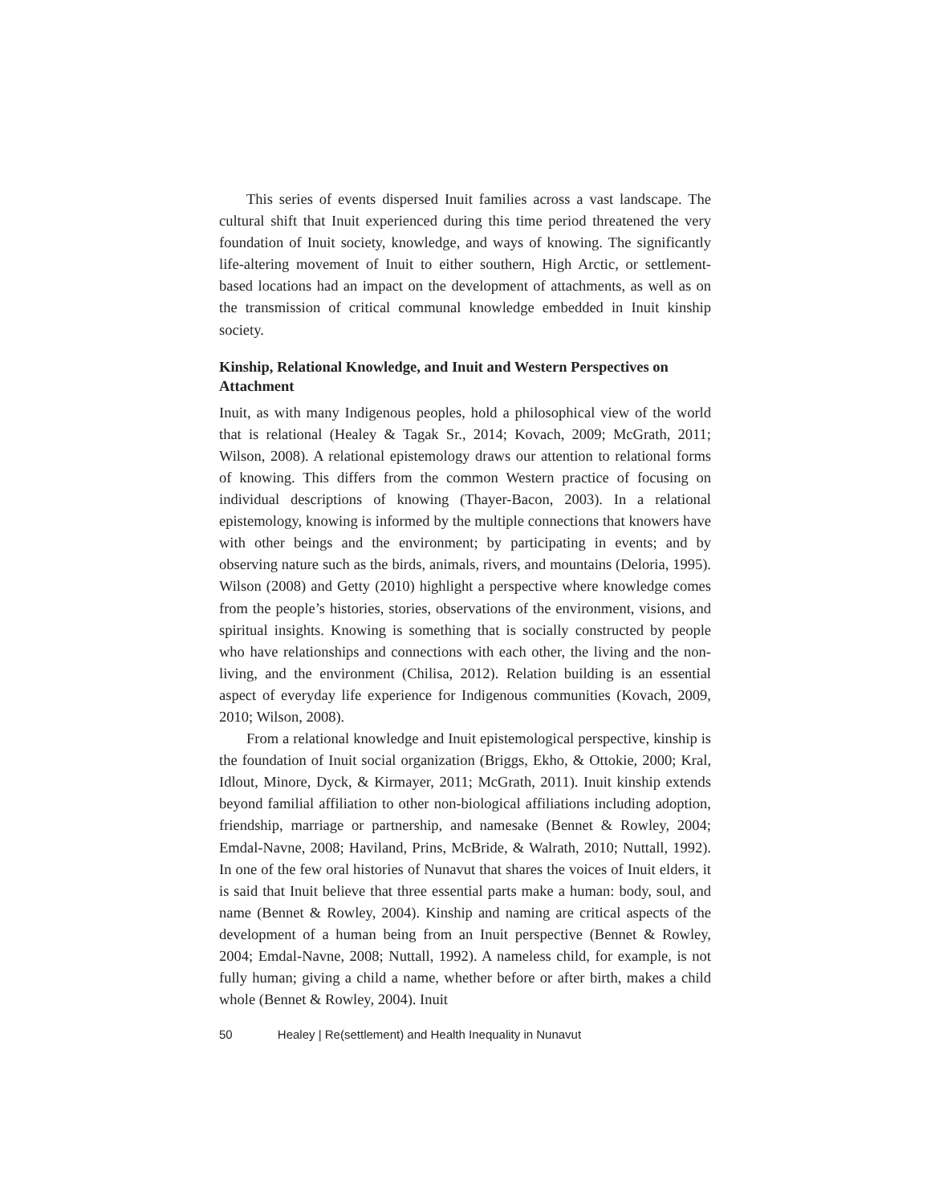This series of events dispersed Inuit families across a vast landscape. The cultural shift that Inuit experienced during this time period threatened the very foundation of Inuit society, knowledge, and ways of knowing. The significantly life-altering movement of Inuit to either southern, High Arctic, or settlement-based locations had an impact on the development of attachments, as well as on the transmission of critical communal knowledge embedded in Inuit kinship society.
Kinship, Relational Knowledge, and Inuit and Western Perspectives on Attachment
Inuit, as with many Indigenous peoples, hold a philosophical view of the world that is relational (Healey & Tagak Sr., 2014; Kovach, 2009; McGrath, 2011; Wilson, 2008). A relational epistemology draws our attention to relational forms of knowing. This differs from the common Western practice of focusing on individual descriptions of knowing (Thayer-Bacon, 2003). In a relational epistemology, knowing is informed by the multiple connections that knowers have with other beings and the environment; by participating in events; and by observing nature such as the birds, animals, rivers, and mountains (Deloria, 1995). Wilson (2008) and Getty (2010) highlight a perspective where knowledge comes from the people’s histories, stories, observations of the environment, visions, and spiritual insights. Knowing is something that is socially constructed by people who have relationships and connections with each other, the living and the non-living, and the environment (Chilisa, 2012). Relation building is an essential aspect of everyday life experience for Indigenous communities (Kovach, 2009, 2010; Wilson, 2008).
From a relational knowledge and Inuit epistemological perspective, kinship is the foundation of Inuit social organization (Briggs, Ekho, & Ottokie, 2000; Kral, Idlout, Minore, Dyck, & Kirmayer, 2011; McGrath, 2011). Inuit kinship extends beyond familial affiliation to other non-biological affiliations including adoption, friendship, marriage or partnership, and namesake (Bennet & Rowley, 2004; Emdal-Navne, 2008; Haviland, Prins, McBride, & Walrath, 2010; Nuttall, 1992). In one of the few oral histories of Nunavut that shares the voices of Inuit elders, it is said that Inuit believe that three essential parts make a human: body, soul, and name (Bennet & Rowley, 2004). Kinship and naming are critical aspects of the development of a human being from an Inuit perspective (Bennet & Rowley, 2004; Emdal-Navne, 2008; Nuttall, 1992). A nameless child, for example, is not fully human; giving a child a name, whether before or after birth, makes a child whole (Bennet & Rowley, 2004). Inuit
50 Healey | Re(settlement) and Health Inequality in Nunavut